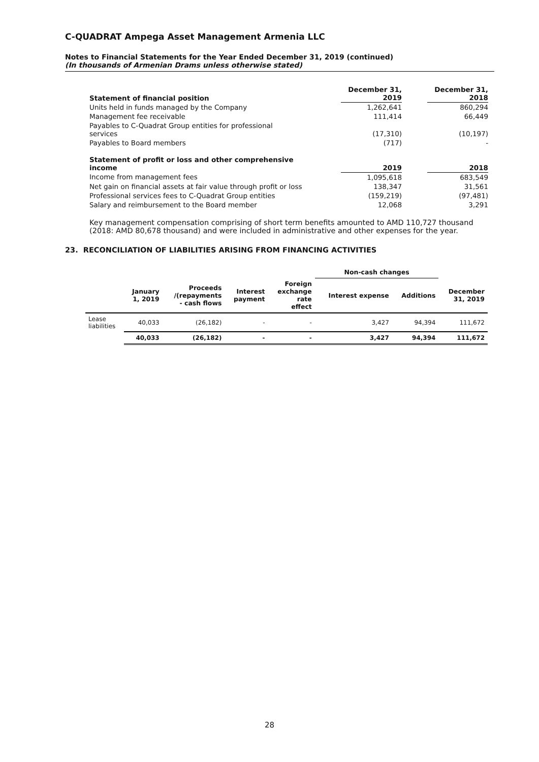C-QUADRAT Ampega Asset Management Armenia LLC
Notes to Financial Statements for the Year Ended December 31, 2019 (continued)
(In thousands of Armenian Drams unless otherwise stated)
| Statement of financial position | December 31, 2019 | | December 31, 2018 |
| Units held in funds managed by the Company | 1,262,641 | | 860,294 |
| Management fee receivable | 111,414 | | 66,449 |
| Payables to C-Quadrat Group entities for professional services | (17,310) | | (10,197) |
| Payables to Board members | (717) | | - |
| Statement of profit or loss and other comprehensive income | 2019 | | 2018 |
| Income from management fees | 1,095,618 | | 683,549 |
| Net gain on financial assets at fair value through profit or loss | 138,347 | | 31,561 |
| Professional services fees to C-Quadrat Group entities | (159,219) | | (97,481) |
| Salary and reimbursement to the Board member | 12,068 | | 3,291 |
Key management compensation comprising of short term benefits amounted to AMD 110,727 thousand (2018: AMD 80,678 thousand) and were included in administrative and other expenses for the year.
23. RECONCILIATION OF LIABILITIES ARISING FROM FINANCING ACTIVITIES
| | | | | | Non-cash changes | | |
| --- | --- | --- | --- | --- | --- | --- | --- |
| | January 1, 2019 | Proceeds /(repayments - cash flows | Interest payment | Foreign exchange rate effect | Interest expense | Additions | December 31, 2019 |
| Lease liabilities | 40,033 | (26,182) | - | - | 3,427 | 94,394 | 111,672 |
| | 40,033 | (26,182) | - | - | 3,427 | 94,394 | 111,672 |
28